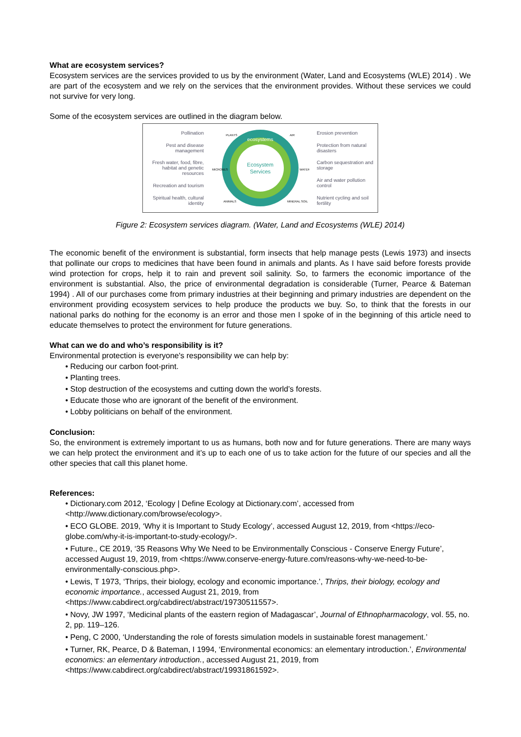What are ecosystem services?
Ecosystem services are the services provided to us by the environment (Water, Land and Ecosystems (WLE) 2014) . We are part of the ecosystem and we rely on the services that the environment provides. Without these services we could not survive for very long.
Some of the ecosystem services are outlined in the diagram below.
Pollination
Pest and disease management
Fresh water, food, fibre, habitat and genetic resources
Recreation and tourism
Spiritual health, cultural identity
ecosystems
Ecosystem
Services
PLANTS
AIR
MICROBES
WATER
ANIMALS
MINERAL SOIL
Erosion prevention
Protection from natural disasters
Carbon sequestration and storage
Air and water pollution control
Nutrient cycling and soil fertility
Figure 2: Ecosystem services diagram. (Water, Land and Ecosystems (WLE) 2014)
The economic benefit of the environment is substantial, form insects that help manage pests (Lewis 1973) and insects that pollinate our crops to medicines that have been found in animals and plants. As I have said before forests provide wind protection for crops, help it to rain and prevent soil salinity. So, to farmers the economic importance of the environment is substantial. Also, the price of environmental degradation is considerable (Turner, Pearce & Bateman 1994) . All of our purchases come from primary industries at their beginning and primary industries are dependent on the environment providing ecosystem services to help produce the products we buy. So, to think that the forests in our national parks do nothing for the economy is an error and those men I spoke of in the beginning of this article need to educate themselves to protect the environment for future generations.
What can we do and who’s responsibility is it?
Environmental protection is everyone's responsibility we can help by:
• Reducing our carbon foot-print.
• Planting trees.
• Stop destruction of the ecosystems and cutting down the world’s forests.
• Educate those who are ignorant of the benefit of the environment.
• Lobby politicians on behalf of the environment.
Conclusion:
So, the environment is extremely important to us as humans, both now and for future generations. There are many ways we can help protect the environment and it’s up to each one of us to take action for the future of our species and all the other species that call this planet home.
References:
• Dictionary.com 2012, ‘Ecology | Define Ecology at Dictionary.com’, accessed from <http://www.dictionary.com/browse/ecology>.
• ECO GLOBE. 2019, ‘Why it is Important to Study Ecology’, accessed August 12, 2019, from <https://eco-globe.com/why-it-is-important-to-study-ecology/>.
• Future., CE 2019, ‘35 Reasons Why We Need to be Environmentally Conscious - Conserve Energy Future’, accessed August 19, 2019, from <https://www.conserve-energy-future.com/reasons-why-we-need-to-be-environmentally-conscious.php>.
• Lewis, T 1973, ‘Thrips, their biology, ecology and economic importance.’, Thrips, their biology, ecology and economic importance., accessed August 21, 2019, from <https://www.cabdirect.org/cabdirect/abstract/19730511557>.
• Novy, JW 1997, ‘Medicinal plants of the eastern region of Madagascar’, Journal of Ethnopharmacology, vol. 55, no. 2, pp. 119–126.
• Peng, C 2000, ‘Understanding the role of forests simulation models in sustainable forest management.’
• Turner, RK, Pearce, D & Bateman, I 1994, ‘Environmental economics: an elementary introduction.’, Environmental economics: an elementary introduction., accessed August 21, 2019, from <https://www.cabdirect.org/cabdirect/abstract/19931861592>.